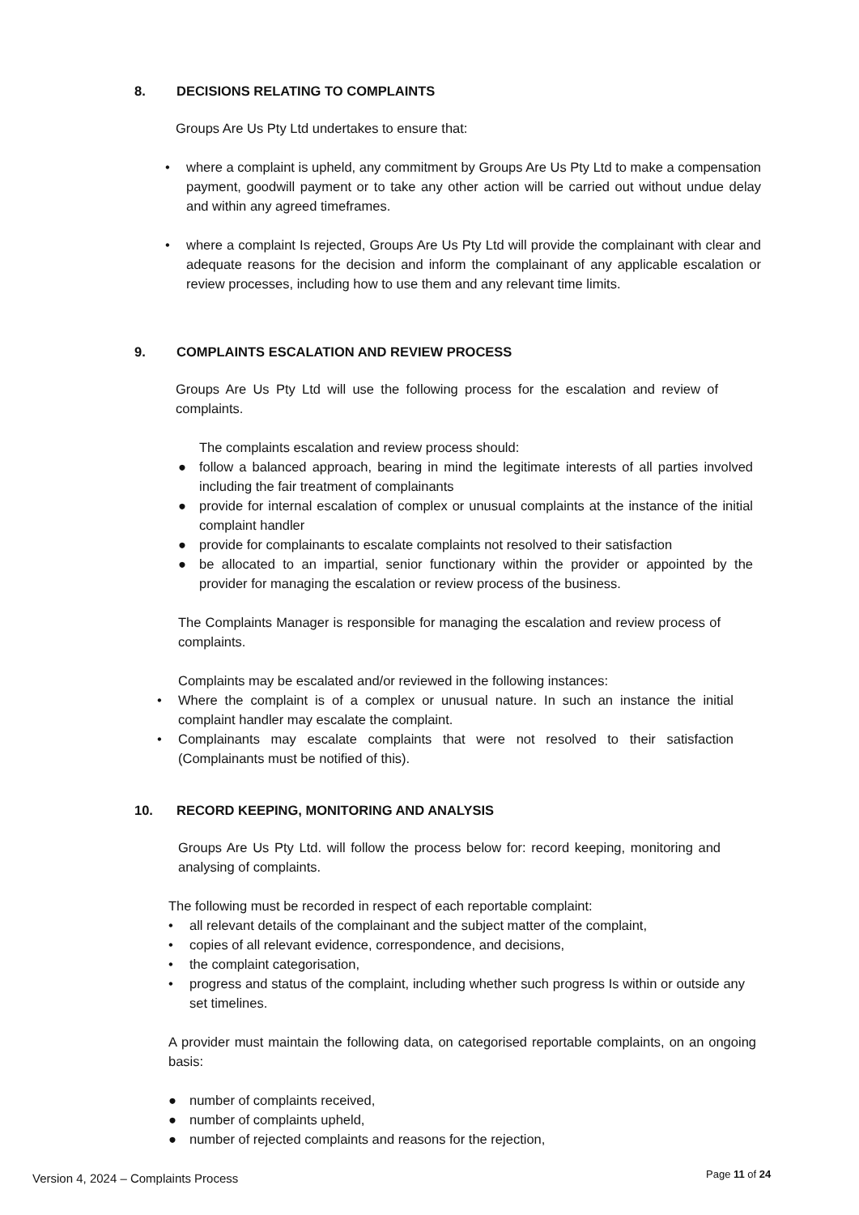8. DECISIONS RELATING TO COMPLAINTS
Groups Are Us Pty Ltd undertakes to ensure that:
• where a complaint is upheld, any commitment by Groups Are Us Pty Ltd to make a compensation payment, goodwill payment or to take any other action will be carried out without undue delay and within any agreed timeframes.
• where a complaint Is rejected, Groups Are Us Pty Ltd will provide the complainant with clear and adequate reasons for the decision and inform the complainant of any applicable escalation or review processes, including how to use them and any relevant time limits.
9. COMPLAINTS ESCALATION AND REVIEW PROCESS
Groups Are Us Pty Ltd will use the following process for the escalation and review of complaints.
The complaints escalation and review process should:
● follow a balanced approach, bearing in mind the legitimate interests of all parties involved including the fair treatment of complainants
● provide for internal escalation of complex or unusual complaints at the instance of the initial complaint handler
● provide for complainants to escalate complaints not resolved to their satisfaction
● be allocated to an impartial, senior functionary within the provider or appointed by the provider for managing the escalation or review process of the business.
The Complaints Manager is responsible for managing the escalation and review process of complaints.
Complaints may be escalated and/or reviewed in the following instances:
• Where the complaint is of a complex or unusual nature. In such an instance the initial complaint handler may escalate the complaint.
• Complainants may escalate complaints that were not resolved to their satisfaction (Complainants must be notified of this).
10. RECORD KEEPING, MONITORING AND ANALYSIS
Groups Are Us Pty Ltd. will follow the process below for: record keeping, monitoring and analysing of complaints.
The following must be recorded in respect of each reportable complaint:
• all relevant details of the complainant and the subject matter of the complaint,
• copies of all relevant evidence, correspondence, and decisions,
• the complaint categorisation,
• progress and status of the complaint, including whether such progress Is within or outside any set timelines.
A provider must maintain the following data, on categorised reportable complaints, on an ongoing basis:
● number of complaints received,
● number of complaints upheld,
● number of rejected complaints and reasons for the rejection,
Version 4, 2024 – Complaints Process
Page 11 of 24